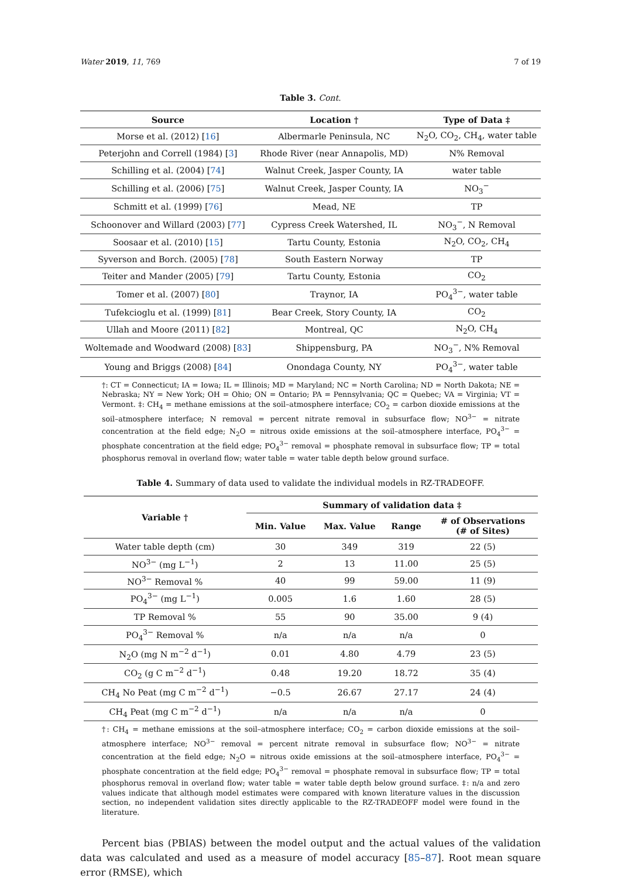Water 2019, 11, 769 7 of 19
Table 3. Cont.
| Source | Location † | Type of Data ‡ |
| --- | --- | --- |
| Morse et al. (2012) [ 16 ] | Albermarle Peninsula, NC | N<sub>2</sub>O, CO<sub>2</sub>, CH<sub>4</sub>, water table |
| Peterjohn and Correll (1984) [ 3 ] | Rhode River (near Annapolis, MD) | N% Removal |
| Schilling et al. (2004) [ 74 ] | Walnut Creek, Jasper County, IA | water table |
| Schilling et al. (2006) [ 75 ] | Walnut Creek, Jasper County, IA | NO<sub>3</sub><sup>−</sup> |
| Schmitt et al. (1999) [ 76 ] | Mead, NE | TP |
| Schoonover and Willard (2003) [ 77 ] | Cypress Creek Watershed, IL | NO<sub>3</sub><sup>−</sup>, N Removal |
| Soosaar et al. (2010) [ 15 ] | Tartu County, Estonia | N<sub>2</sub>O, CO<sub>2</sub>, CH<sub>4</sub> |
| Syverson and Borch. (2005) [ 78 ] | South Eastern Norway | TP |
| Teiter and Mander (2005) [ 79 ] | Tartu County, Estonia | CO<sub>2</sub> |
| Tomer et al. (2007) [ 80 ] | Traynor, IA | PO<sub>4</sub><sup>3−</sup>, water table |
| Tufekcioglu et al. (1999) [ 81 ] | Bear Creek, Story County, IA | CO<sub>2</sub> |
| Ullah and Moore (2011) [ 82 ] | Montreal, QC | N<sub>2</sub>O, CH<sub>4</sub> |
| Woltemade and Woodward (2008) [ 83 ] | Shippensburg, PA | NO<sub>3</sub><sup>−</sup>, N% Removal |
| Young and Briggs (2008) [ 84 ] | Onondaga County, NY | PO<sub>4</sub><sup>3−</sup>, water table |
†: CT = Connecticut; IA = Iowa; IL = Illinois; MD = Maryland; NC = North Carolina; ND = North Dakota; NE = Nebraska; NY = New York; OH = Ohio; ON = Ontario; PA = Pennsylvania; QC = Quebec; VA = Virginia; VT = Vermont. ‡: CH<sub>4</sub> = methane emissions at the soil–atmosphere interface; CO<sub>2</sub> = carbon dioxide emissions at the soil–atmosphere interface; N removal = percent nitrate removal in subsurface flow; NO<sup>3−</sup> = nitrate concentration at the field edge; N<sub>2</sub>O = nitrous oxide emissions at the soil–atmosphere interface, PO<sub>4</sub><sup>3−</sup> = phosphate concentration at the field edge; PO<sub>4</sub><sup>3−</sup> removal = phosphate removal in subsurface flow; TP = total phosphorus removal in overland flow; water table = water table depth below ground surface.
Table 4. Summary of data used to validate the individual models in RZ-TRADEOFF.
| Variable † | Summary of validation data ‡ | | | |
| --- | --- | --- | --- | --- |
| | Min. Value | Max. Value | Range | # of Observations (# of Sites) |
| Water table depth (cm) | 30 | 349 | 319 | 22 (5) |
| NO<sup>3−</sup> (mg L<sup>−1</sup>) | 2 | 13 | 11.00 | 25 (5) |
| NO<sup>3−</sup> Removal % | 40 | 99 | 59.00 | 11 (9) |
| PO<sub>4</sub><sup>3−</sup> (mg L<sup>−1</sup>) | 0.005 | 1.6 | 1.60 | 28 (5) |
| TP Removal % | 55 | 90 | 35.00 | 9 (4) |
| PO<sub>4</sub><sup>3−</sup> Removal % | n/a | n/a | n/a | 0 |
| N<sub>2</sub>O (mg N m<sup>−2</sup> d<sup>−1</sup>) | 0.01 | 4.80 | 4.79 | 23 (5) |
| CO<sub>2</sub> (g C m<sup>−2</sup> d<sup>−1</sup>) | 0.48 | 19.20 | 18.72 | 35 (4) |
| CH<sub>4</sub> No Peat (mg C m<sup>−2</sup> d<sup>−1</sup>) | −0.5 | 26.67 | 27.17 | 24 (4) |
| CH<sub>4</sub> Peat (mg C m<sup>−2</sup> d<sup>−1</sup>) | n/a | n/a | n/a | 0 |
†: CH<sub>4</sub> = methane emissions at the soil–atmosphere interface; CO<sub>2</sub> = carbon dioxide emissions at the soil–atmosphere interface; NO<sup>3−</sup> removal = percent nitrate removal in subsurface flow; NO<sup>3−</sup> = nitrate concentration at the field edge; N<sub>2</sub>O = nitrous oxide emissions at the soil–atmosphere interface, PO<sub>4</sub><sup>3−</sup> = phosphate concentration at the field edge; PO<sub>4</sub><sup>3−</sup> removal = phosphate removal in subsurface flow; TP = total phosphorus removal in overland flow; water table = water table depth below ground surface. ‡: n/a and zero values indicate that although model estimates were compared with known literature values in the discussion section, no independent validation sites directly applicable to the RZ-TRADEOFF model were found in the literature.
Percent bias (PBIAS) between the model output and the actual values of the validation data was calculated and used as a measure of model accuracy [85–87]. Root mean square error (RMSE), which